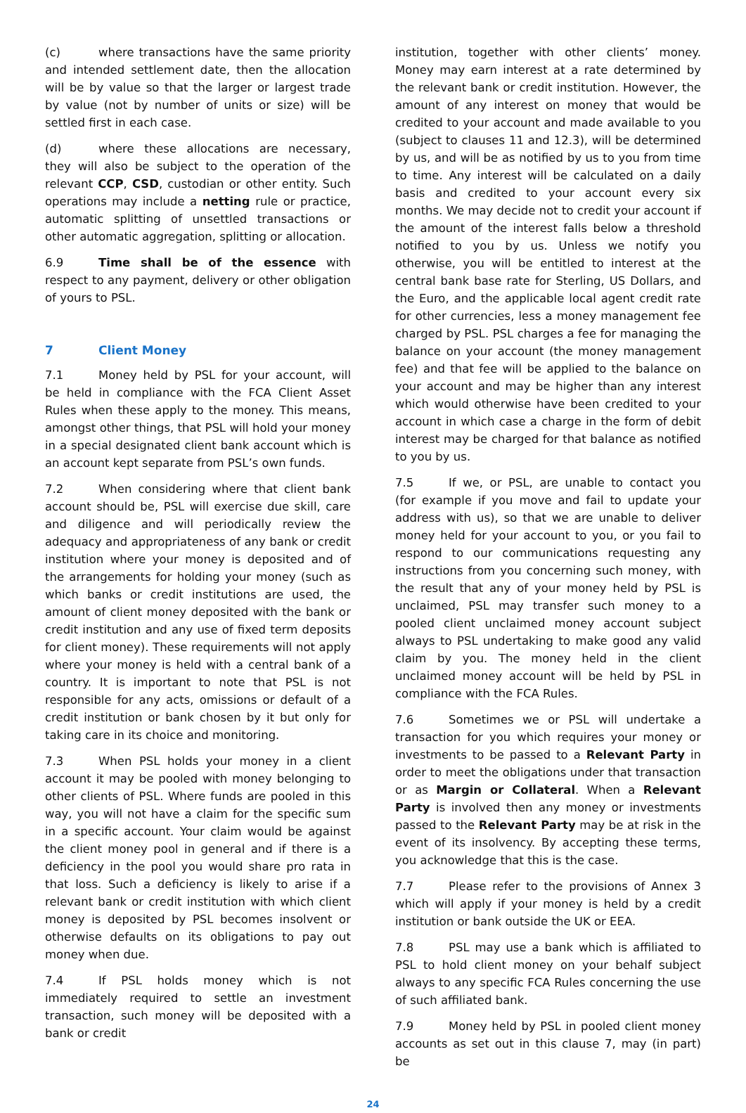(c) where transactions have the same priority and intended settlement date, then the allocation will be by value so that the larger or largest trade by value (not by number of units or size) will be settled first in each case.
(d) where these allocations are necessary, they will also be subject to the operation of the relevant CCP, CSD, custodian or other entity. Such operations may include a netting rule or practice, automatic splitting of unsettled transactions or other automatic aggregation, splitting or allocation.
6.9 Time shall be of the essence with respect to any payment, delivery or other obligation of yours to PSL.
7 Client Money
7.1 Money held by PSL for your account, will be held in compliance with the FCA Client Asset Rules when these apply to the money. This means, amongst other things, that PSL will hold your money in a special designated client bank account which is an account kept separate from PSL’s own funds.
7.2 When considering where that client bank account should be, PSL will exercise due skill, care and diligence and will periodically review the adequacy and appropriateness of any bank or credit institution where your money is deposited and of the arrangements for holding your money (such as which banks or credit institutions are used, the amount of client money deposited with the bank or credit institution and any use of fixed term deposits for client money). These requirements will not apply where your money is held with a central bank of a country. It is important to note that PSL is not responsible for any acts, omissions or default of a credit institution or bank chosen by it but only for taking care in its choice and monitoring.
7.3 When PSL holds your money in a client account it may be pooled with money belonging to other clients of PSL. Where funds are pooled in this way, you will not have a claim for the specific sum in a specific account. Your claim would be against the client money pool in general and if there is a deficiency in the pool you would share pro rata in that loss. Such a deficiency is likely to arise if a relevant bank or credit institution with which client money is deposited by PSL becomes insolvent or otherwise defaults on its obligations to pay out money when due.
7.4 If PSL holds money which is not immediately required to settle an investment transaction, such money will be deposited with a bank or credit
institution, together with other clients’ money. Money may earn interest at a rate determined by the relevant bank or credit institution. However, the amount of any interest on money that would be credited to your account and made available to you (subject to clauses 11 and 12.3), will be determined by us, and will be as notified by us to you from time to time. Any interest will be calculated on a daily basis and credited to your account every six months. We may decide not to credit your account if the amount of the interest falls below a threshold notified to you by us. Unless we notify you otherwise, you will be entitled to interest at the central bank base rate for Sterling, US Dollars, and the Euro, and the applicable local agent credit rate for other currencies, less a money management fee charged by PSL. PSL charges a fee for managing the balance on your account (the money management fee) and that fee will be applied to the balance on your account and may be higher than any interest which would otherwise have been credited to your account in which case a charge in the form of debit interest may be charged for that balance as notified to you by us.
7.5 If we, or PSL, are unable to contact you (for example if you move and fail to update your address with us), so that we are unable to deliver money held for your account to you, or you fail to respond to our communications requesting any instructions from you concerning such money, with the result that any of your money held by PSL is unclaimed, PSL may transfer such money to a pooled client unclaimed money account subject always to PSL undertaking to make good any valid claim by you. The money held in the client unclaimed money account will be held by PSL in compliance with the FCA Rules.
7.6 Sometimes we or PSL will undertake a transaction for you which requires your money or investments to be passed to a Relevant Party in order to meet the obligations under that transaction or as Margin or Collateral. When a Relevant Party is involved then any money or investments passed to the Relevant Party may be at risk in the event of its insolvency. By accepting these terms, you acknowledge that this is the case.
7.7 Please refer to the provisions of Annex 3 which will apply if your money is held by a credit institution or bank outside the UK or EEA.
7.8 PSL may use a bank which is affiliated to PSL to hold client money on your behalf subject always to any specific FCA Rules concerning the use of such affiliated bank.
7.9 Money held by PSL in pooled client money accounts as set out in this clause 7, may (in part) be
24